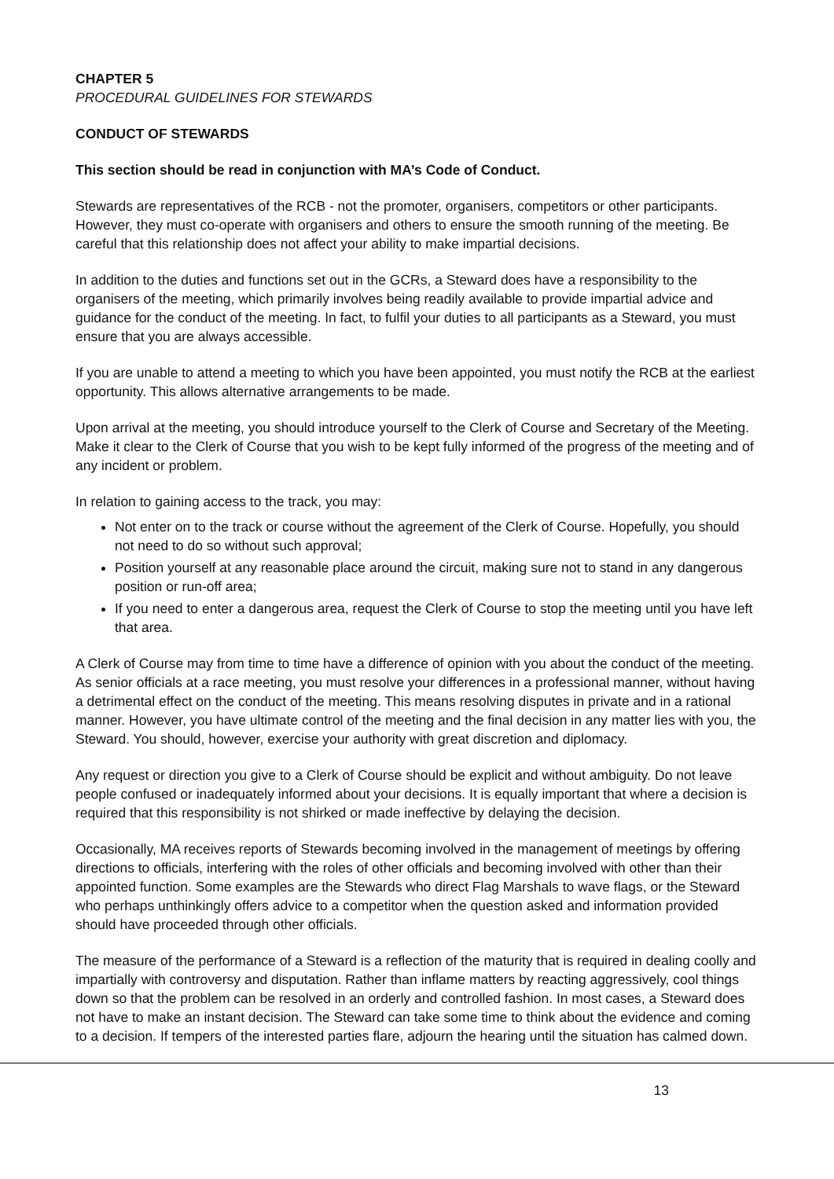CHAPTER 5
PROCEDURAL GUIDELINES FOR STEWARDS
CONDUCT OF STEWARDS
This section should be read in conjunction with MA’s Code of Conduct.
Stewards are representatives of the RCB - not the promoter, organisers, competitors or other participants. However, they must co-operate with organisers and others to ensure the smooth running of the meeting. Be careful that this relationship does not affect your ability to make impartial decisions.
In addition to the duties and functions set out in the GCRs, a Steward does have a responsibility to the organisers of the meeting, which primarily involves being readily available to provide impartial advice and guidance for the conduct of the meeting. In fact, to fulfil your duties to all participants as a Steward, you must ensure that you are always accessible.
If you are unable to attend a meeting to which you have been appointed, you must notify the RCB at the earliest opportunity. This allows alternative arrangements to be made.
Upon arrival at the meeting, you should introduce yourself to the Clerk of Course and Secretary of the Meeting. Make it clear to the Clerk of Course that you wish to be kept fully informed of the progress of the meeting and of any incident or problem.
In relation to gaining access to the track, you may:
Not enter on to the track or course without the agreement of the Clerk of Course. Hopefully, you should not need to do so without such approval;
Position yourself at any reasonable place around the circuit, making sure not to stand in any dangerous position or run-off area;
If you need to enter a dangerous area, request the Clerk of Course to stop the meeting until you have left that area.
A Clerk of Course may from time to time have a difference of opinion with you about the conduct of the meeting. As senior officials at a race meeting, you must resolve your differences in a professional manner, without having a detrimental effect on the conduct of the meeting. This means resolving disputes in private and in a rational manner. However, you have ultimate control of the meeting and the final decision in any matter lies with you, the Steward. You should, however, exercise your authority with great discretion and diplomacy.
Any request or direction you give to a Clerk of Course should be explicit and without ambiguity. Do not leave people confused or inadequately informed about your decisions. It is equally important that where a decision is required that this responsibility is not shirked or made ineffective by delaying the decision.
Occasionally, MA receives reports of Stewards becoming involved in the management of meetings by offering directions to officials, interfering with the roles of other officials and becoming involved with other than their appointed function. Some examples are the Stewards who direct Flag Marshals to wave flags, or the Steward who perhaps unthinkingly offers advice to a competitor when the question asked and information provided should have proceeded through other officials.
The measure of the performance of a Steward is a reflection of the maturity that is required in dealing coolly and impartially with controversy and disputation. Rather than inflame matters by reacting aggressively, cool things down so that the problem can be resolved in an orderly and controlled fashion. In most cases, a Steward does not have to make an instant decision. The Steward can take some time to think about the evidence and coming to a decision. If tempers of the interested parties flare, adjourn the hearing until the situation has calmed down.
13